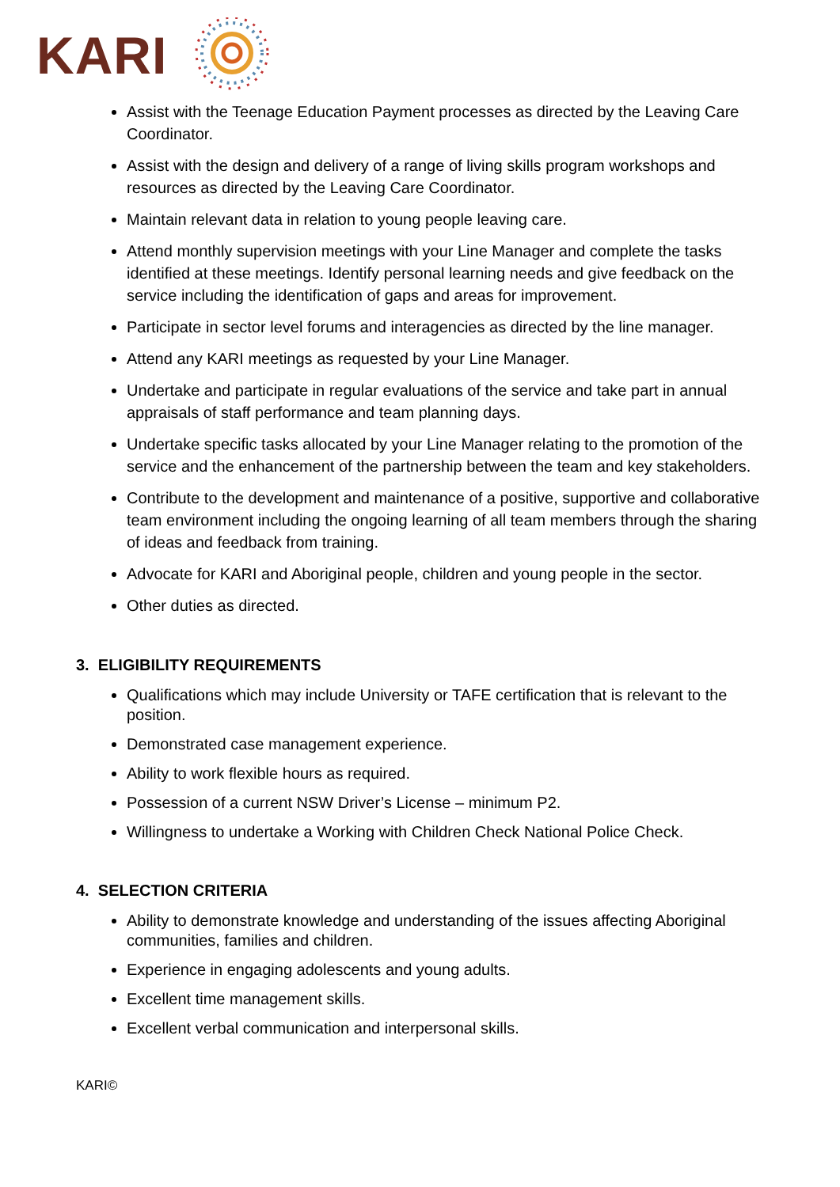KARI
Assist with the Teenage Education Payment processes as directed by the Leaving Care Coordinator.
Assist with the design and delivery of a range of living skills program workshops and resources as directed by the Leaving Care Coordinator.
Maintain relevant data in relation to young people leaving care.
Attend monthly supervision meetings with your Line Manager and complete the tasks identified at these meetings. Identify personal learning needs and give feedback on the service including the identification of gaps and areas for improvement.
Participate in sector level forums and interagencies as directed by the line manager.
Attend any KARI meetings as requested by your Line Manager.
Undertake and participate in regular evaluations of the service and take part in annual appraisals of staff performance and team planning days.
Undertake specific tasks allocated by your Line Manager relating to the promotion of the service and the enhancement of the partnership between the team and key stakeholders.
Contribute to the development and maintenance of a positive, supportive and collaborative team environment including the ongoing learning of all team members through the sharing of ideas and feedback from training.
Advocate for KARI and Aboriginal people, children and young people in the sector.
Other duties as directed.
3. ELIGIBILITY REQUIREMENTS
Qualifications which may include University or TAFE certification that is relevant to the position.
Demonstrated case management experience.
Ability to work flexible hours as required.
Possession of a current NSW Driver’s License – minimum P2.
Willingness to undertake a Working with Children Check National Police Check.
4. SELECTION CRITERIA
Ability to demonstrate knowledge and understanding of the issues affecting Aboriginal communities, families and children.
Experience in engaging adolescents and young adults.
Excellent time management skills.
Excellent verbal communication and interpersonal skills.
KARI©